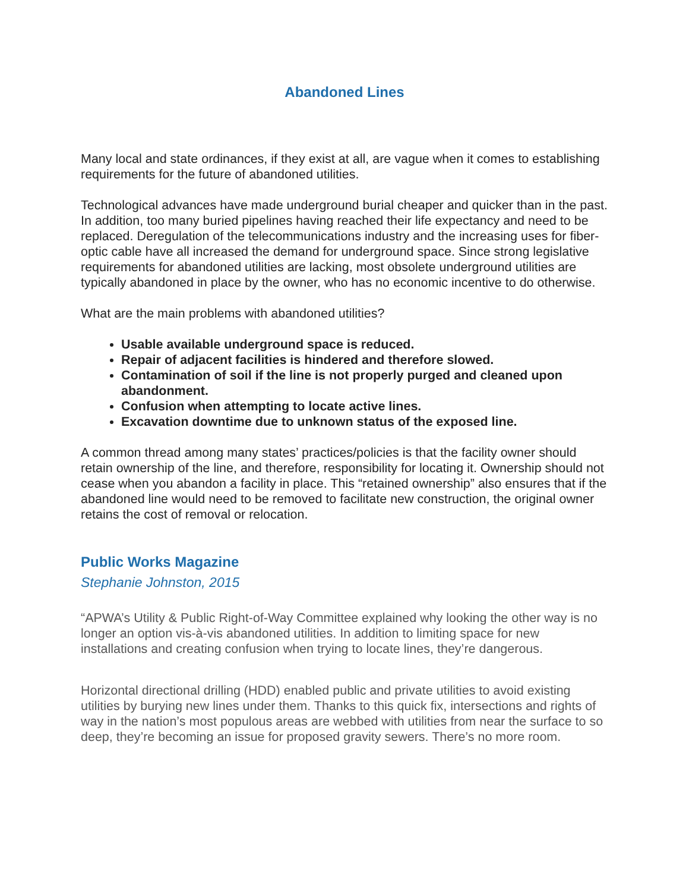Abandoned Lines
Many local and state ordinances, if they exist at all, are vague when it comes to establishing requirements for the future of abandoned utilities.
Technological advances have made underground burial cheaper and quicker than in the past. In addition, too many buried pipelines having reached their life expectancy and need to be replaced. Deregulation of the telecommunications industry and the increasing uses for fiber-optic cable have all increased the demand for underground space. Since strong legislative requirements for abandoned utilities are lacking, most obsolete underground utilities are typically abandoned in place by the owner, who has no economic incentive to do otherwise.
What are the main problems with abandoned utilities?
Usable available underground space is reduced.
Repair of adjacent facilities is hindered and therefore slowed.
Contamination of soil if the line is not properly purged and cleaned upon abandonment.
Confusion when attempting to locate active lines.
Excavation downtime due to unknown status of the exposed line.
A common thread among many states’ practices/policies is that the facility owner should retain ownership of the line, and therefore, responsibility for locating it. Ownership should not cease when you abandon a facility in place. This “retained ownership” also ensures that if the abandoned line would need to be removed to facilitate new construction, the original owner retains the cost of removal or relocation.
Public Works Magazine
Stephanie Johnston, 2015
“APWA’s Utility & Public Right-of-Way Committee explained why looking the other way is no longer an option vis-à-vis abandoned utilities. In addition to limiting space for new installations and creating confusion when trying to locate lines, they’re dangerous.
Horizontal directional drilling (HDD) enabled public and private utilities to avoid existing utilities by burying new lines under them. Thanks to this quick fix, intersections and rights of way in the nation’s most populous areas are webbed with utilities from near the surface to so deep, they’re becoming an issue for proposed gravity sewers. There’s no more room.